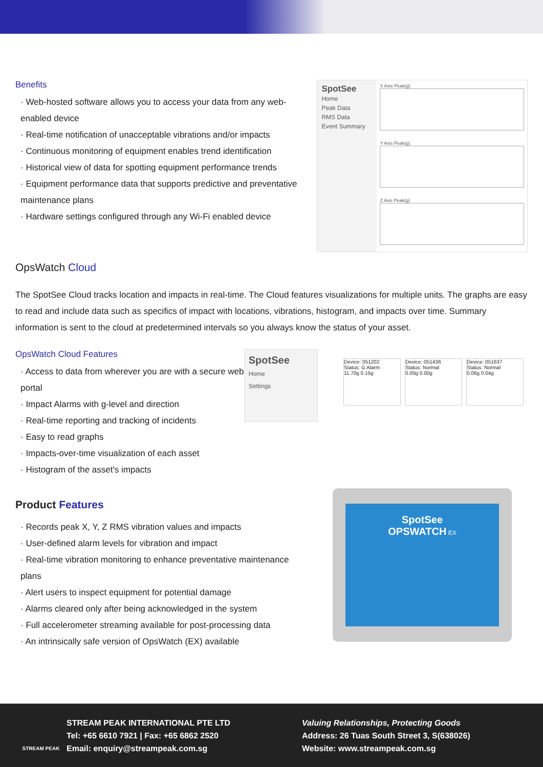Benefits
· Web-hosted software allows you to access your data from any web-enabled device
· Real-time notification of unacceptable vibrations and/or impacts
· Continuous monitoring of equipment enables trend identification
· Historical view of data for spotting equipment performance trends
· Equipment performance data that supports predictive and preventative maintenance plans
· Hardware settings configured through any Wi-Fi enabled device
SpotSee
Home
Peak Data
RMS Data
Event Summary
X Axis Peak(g)
Y Axis Peak(g)
Z Axis Peak(g)
OpsWatch Cloud
The SpotSee Cloud tracks location and impacts in real-time. The Cloud features visualizations for multiple units. The graphs are easy to read and include data such as specifics of impact with locations, vibrations, histogram, and impacts over time. Summary information is sent to the cloud at predetermined intervals so you always know the status of your asset.
OpsWatch Cloud Features
· Access to data from wherever you are with a secure web portal
· Impact Alarms with g-level and direction
· Real-time reporting and tracking of incidents
· Easy to read graphs
· Impacts-over-time visualization of each asset
· Histogram of the asset's impacts
SpotSee
Home
Settings
Device: 051202
Status: G Alarm
11.70g 0.15g
Device: 051436
Status: Normal
0.00g 0.00g
Device: 051637
Status: Normal
0.06g 0.04g
Product Features
· Records peak X, Y, Z RMS vibration values and impacts
· User-defined alarm levels for vibration and impact
· Real-time vibration monitoring to enhance preventative maintenance plans
· Alert users to inspect equipment for potential damage
· Alarms cleared only after being acknowledged in the system
· Full accelerometer streaming available for post-processing data
· An intrinsically safe version of OpsWatch (EX) available
SpotSee
OPSWATCH EX
STREAM PEAK
STREAM PEAK INTERNATIONAL PTE LTD
Tel: +65 6610 7921 | Fax: +65 6862 2520
Email: enquiry@streampeak.com.sg
Valuing Relationships, Protecting Goods
Address: 26 Tuas South Street 3, S(638026)
Website: www.streampeak.com.sg